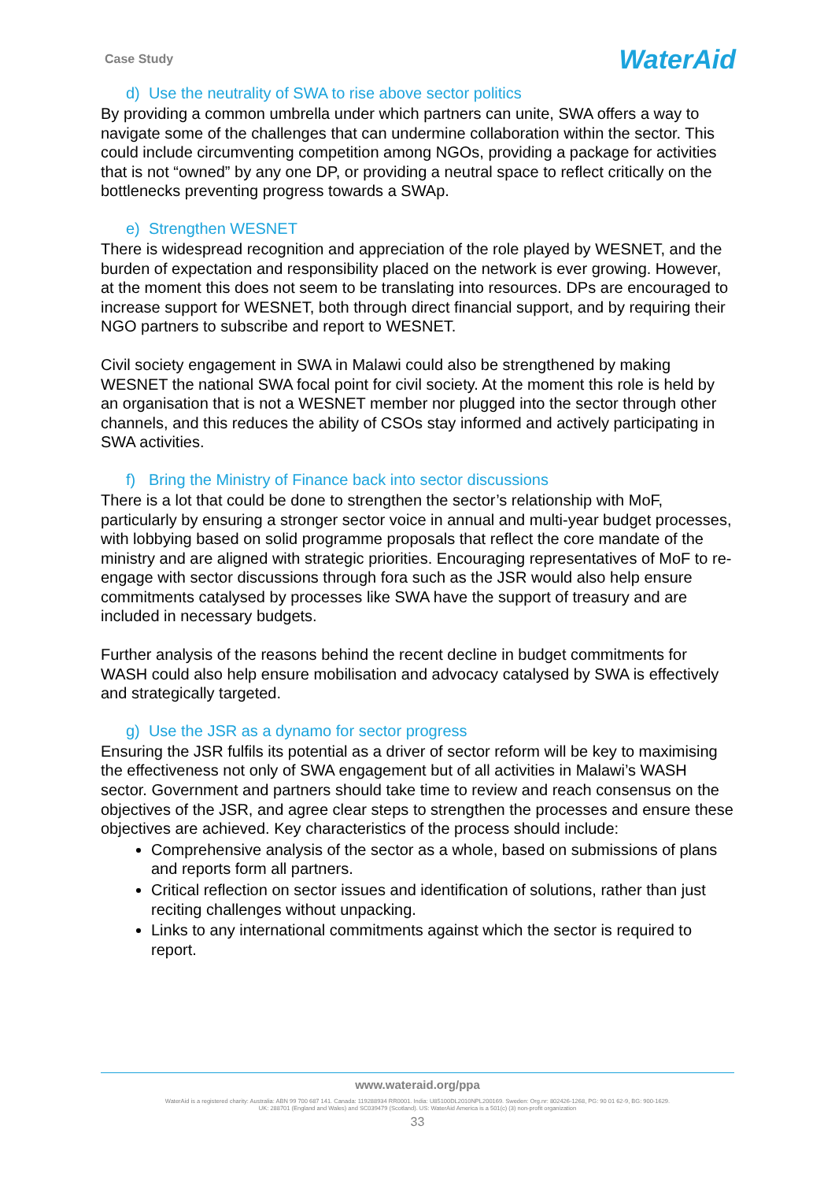Case Study WaterAid
d) Use the neutrality of SWA to rise above sector politics
By providing a common umbrella under which partners can unite, SWA offers a way to navigate some of the challenges that can undermine collaboration within the sector. This could include circumventing competition among NGOs, providing a package for activities that is not “owned” by any one DP, or providing a neutral space to reflect critically on the bottlenecks preventing progress towards a SWAp.
e) Strengthen WESNET
There is widespread recognition and appreciation of the role played by WESNET, and the burden of expectation and responsibility placed on the network is ever growing. However, at the moment this does not seem to be translating into resources. DPs are encouraged to increase support for WESNET, both through direct financial support, and by requiring their NGO partners to subscribe and report to WESNET.
Civil society engagement in SWA in Malawi could also be strengthened by making WESNET the national SWA focal point for civil society. At the moment this role is held by an organisation that is not a WESNET member nor plugged into the sector through other channels, and this reduces the ability of CSOs stay informed and actively participating in SWA activities.
f) Bring the Ministry of Finance back into sector discussions
There is a lot that could be done to strengthen the sector’s relationship with MoF, particularly by ensuring a stronger sector voice in annual and multi-year budget processes, with lobbying based on solid programme proposals that reflect the core mandate of the ministry and are aligned with strategic priorities. Encouraging representatives of MoF to re-engage with sector discussions through fora such as the JSR would also help ensure commitments catalysed by processes like SWA have the support of treasury and are included in necessary budgets.
Further analysis of the reasons behind the recent decline in budget commitments for WASH could also help ensure mobilisation and advocacy catalysed by SWA is effectively and strategically targeted.
g) Use the JSR as a dynamo for sector progress
Ensuring the JSR fulfils its potential as a driver of sector reform will be key to maximising the effectiveness not only of SWA engagement but of all activities in Malawi’s WASH sector. Government and partners should take time to review and reach consensus on the objectives of the JSR, and agree clear steps to strengthen the processes and ensure these objectives are achieved. Key characteristics of the process should include:
Comprehensive analysis of the sector as a whole, based on submissions of plans and reports form all partners.
Critical reflection on sector issues and identification of solutions, rather than just reciting challenges without unpacking.
Links to any international commitments against which the sector is required to report.
www.wateraid.org/ppa
WaterAid is a registered charity: Australia: ABN 99 700 687 141. Canada: 119288934 RR0001. India: U85100DL2010NPL200169. Sweden: Org.nr: 802426-1268, PG: 90 01 62-9, BG: 900-1629.
UK: 288701 (England and Wales) and SC039479 (Scotland). US: WaterAid America is a 501(c) (3) non-profit organization
33